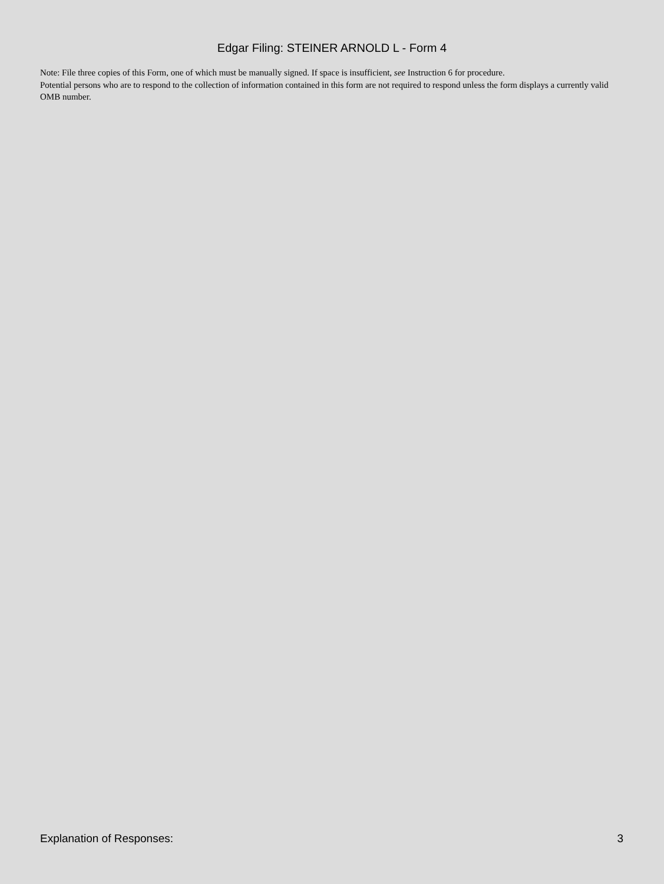Edgar Filing: STEINER ARNOLD L - Form 4
Note: File three copies of this Form, one of which must be manually signed. If space is insufficient, see Instruction 6 for procedure.
Potential persons who are to respond to the collection of information contained in this form are not required to respond unless the form displays a currently valid OMB number.
Explanation of Responses: 3